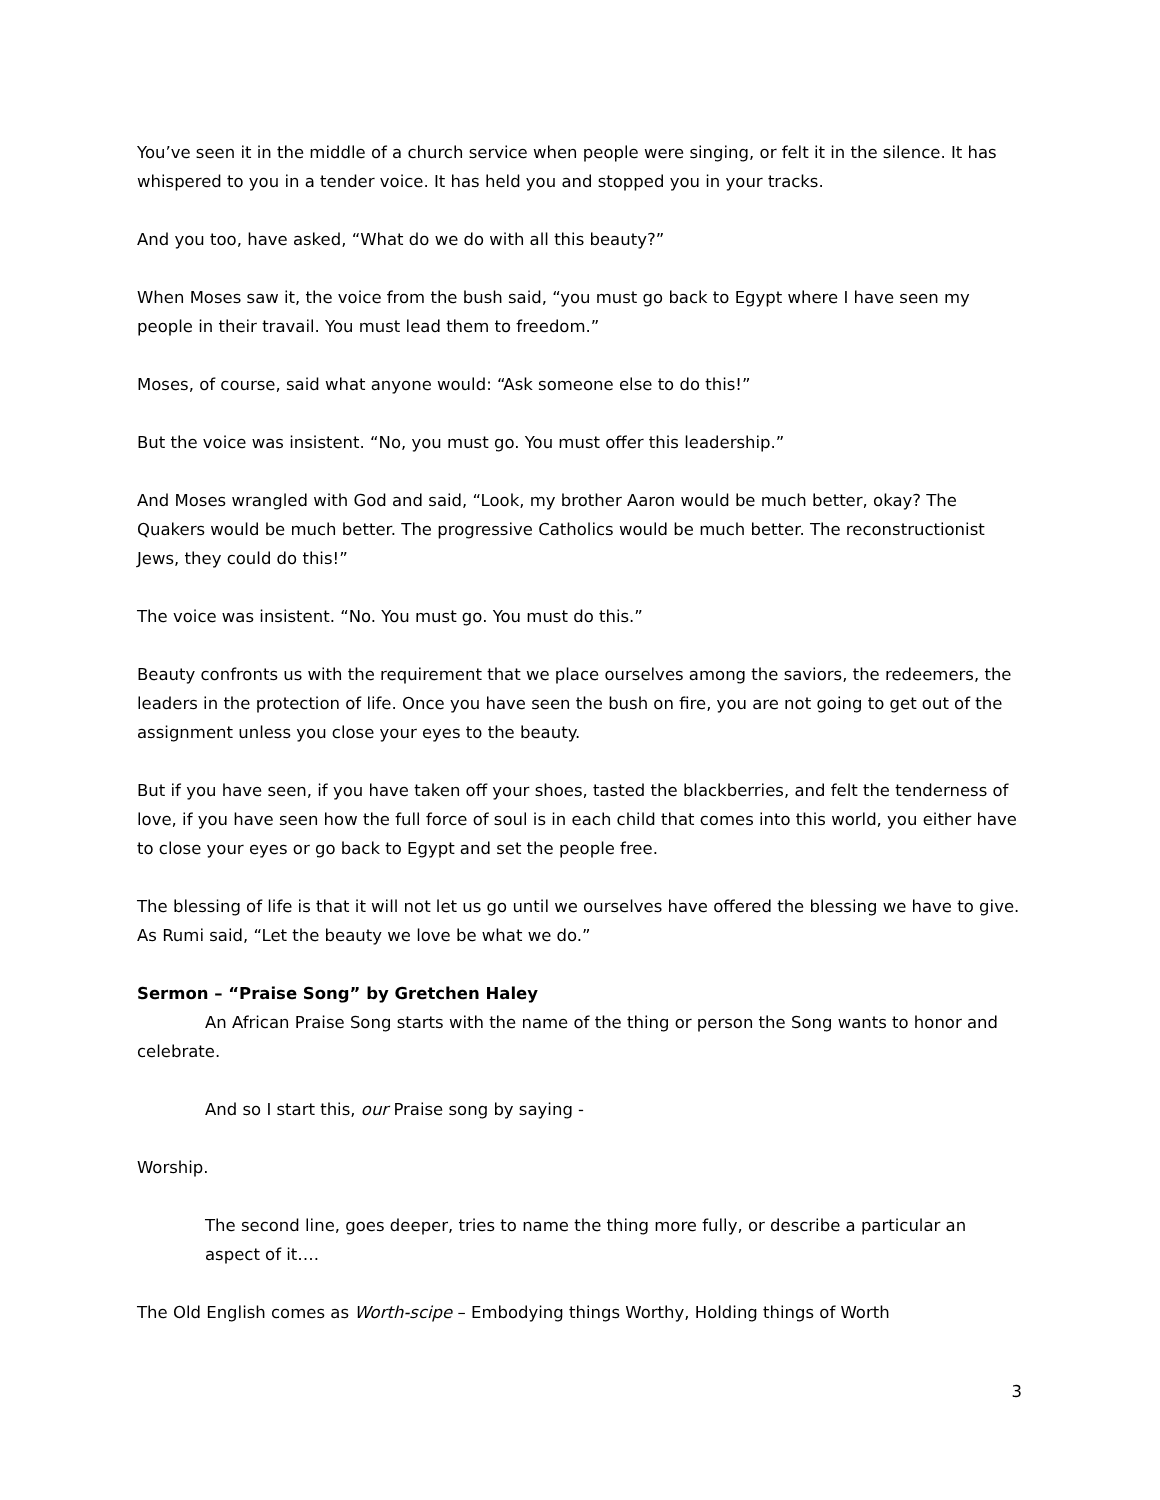You’ve seen it in the middle of a church service when people were singing, or felt it in the silence. It has whispered to you in a tender voice. It has held you and stopped you in your tracks.
And you too, have asked, “What do we do with all this beauty?”
When Moses saw it, the voice from the bush said, “you must go back to Egypt where I have seen my people in their travail. You must lead them to freedom.”
Moses, of course, said what anyone would: “Ask someone else to do this!”
But the voice was insistent. “No, you must go. You must offer this leadership.”
And Moses wrangled with God and said, “Look, my brother Aaron would be much better, okay? The Quakers would be much better. The progressive Catholics would be much better. The reconstructionist Jews, they could do this!”
The voice was insistent. “No. You must go. You must do this.”
Beauty confronts us with the requirement that we place ourselves among the saviors, the redeemers, the leaders in the protection of life. Once you have seen the bush on fire, you are not going to get out of the assignment unless you close your eyes to the beauty.
But if you have seen, if you have taken off your shoes, tasted the blackberries, and felt the tenderness of love, if you have seen how the full force of soul is in each child that comes into this world, you either have to close your eyes or go back to Egypt and set the people free.
The blessing of life is that it will not let us go until we ourselves have offered the blessing we have to give. As Rumi said, “Let the beauty we love be what we do.”
Sermon – “Praise Song” by Gretchen Haley
An African Praise Song starts with the name of the thing or person the Song wants to honor and celebrate.
And so I start this, our Praise song by saying -
Worship.
The second line, goes deeper, tries to name the thing more fully, or describe a particular an aspect of it….
The Old English comes as Worth-scipe – Embodying things Worthy, Holding things of Worth
3